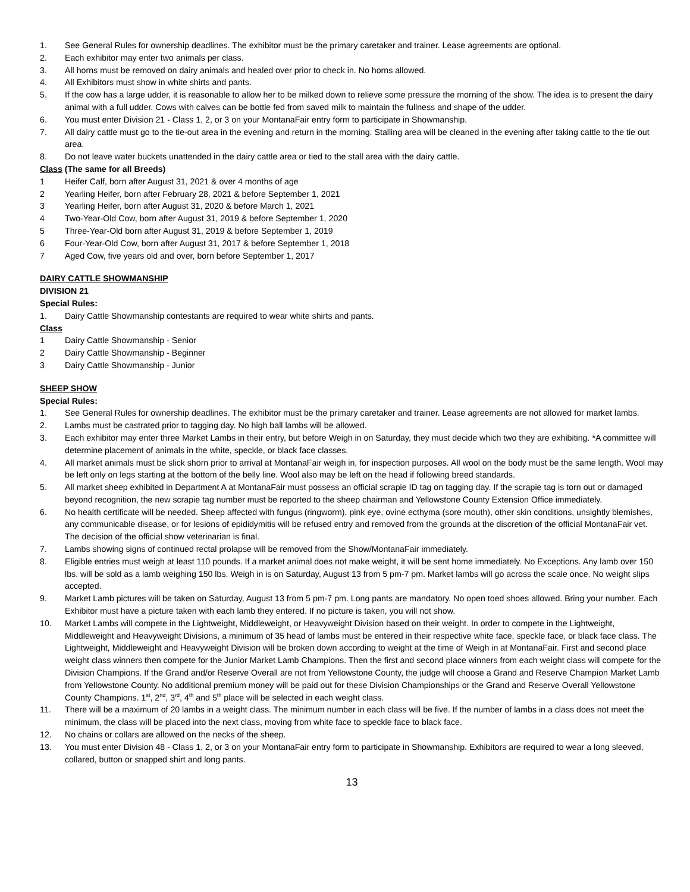1. See General Rules for ownership deadlines. The exhibitor must be the primary caretaker and trainer. Lease agreements are optional.
2. Each exhibitor may enter two animals per class.
3. All horns must be removed on dairy animals and healed over prior to check in. No horns allowed.
4. All Exhibitors must show in white shirts and pants.
5. If the cow has a large udder, it is reasonable to allow her to be milked down to relieve some pressure the morning of the show. The idea is to present the dairy animal with a full udder. Cows with calves can be bottle fed from saved milk to maintain the fullness and shape of the udder.
6. You must enter Division 21 - Class 1, 2, or 3 on your MontanaFair entry form to participate in Showmanship.
7. All dairy cattle must go to the tie-out area in the evening and return in the morning. Stalling area will be cleaned in the evening after taking cattle to the tie out area.
8. Do not leave water buckets unattended in the dairy cattle area or tied to the stall area with the dairy cattle.
Class (The same for all Breeds)
1 Heifer Calf, born after August 31, 2021 & over 4 months of age
2 Yearling Heifer, born after February 28, 2021 & before September 1, 2021
3 Yearling Heifer, born after August 31, 2020 & before March 1, 2021
4 Two-Year-Old Cow, born after August 31, 2019 & before September 1, 2020
5 Three-Year-Old born after August 31, 2019 & before September 1, 2019
6 Four-Year-Old Cow, born after August 31, 2017 & before September 1, 2018
7 Aged Cow, five years old and over, born before September 1, 2017
DAIRY CATTLE SHOWMANSHIP
DIVISION 21
Special Rules:
1. Dairy Cattle Showmanship contestants are required to wear white shirts and pants.
Class
1 Dairy Cattle Showmanship - Senior
2 Dairy Cattle Showmanship - Beginner
3 Dairy Cattle Showmanship - Junior
SHEEP SHOW
Special Rules:
1. See General Rules for ownership deadlines. The exhibitor must be the primary caretaker and trainer. Lease agreements are not allowed for market lambs.
2. Lambs must be castrated prior to tagging day. No high ball lambs will be allowed.
3. Each exhibitor may enter three Market Lambs in their entry, but before Weigh in on Saturday, they must decide which two they are exhibiting. *A committee will determine placement of animals in the white, speckle, or black face classes.
4. All market animals must be slick shorn prior to arrival at MontanaFair weigh in, for inspection purposes. All wool on the body must be the same length. Wool may be left only on legs starting at the bottom of the belly line. Wool also may be left on the head if following breed standards.
5. All market sheep exhibited in Department A at MontanaFair must possess an official scrapie ID tag on tagging day. If the scrapie tag is torn out or damaged beyond recognition, the new scrapie tag number must be reported to the sheep chairman and Yellowstone County Extension Office immediately.
6. No health certificate will be needed. Sheep affected with fungus (ringworm), pink eye, ovine ecthyma (sore mouth), other skin conditions, unsightly blemishes, any communicable disease, or for lesions of epididymitis will be refused entry and removed from the grounds at the discretion of the official MontanaFair vet. The decision of the official show veterinarian is final.
7. Lambs showing signs of continued rectal prolapse will be removed from the Show/MontanaFair immediately.
8. Eligible entries must weigh at least 110 pounds. If a market animal does not make weight, it will be sent home immediately. No Exceptions. Any lamb over 150 lbs. will be sold as a lamb weighing 150 lbs. Weigh in is on Saturday, August 13 from 5 pm-7 pm. Market lambs will go across the scale once. No weight slips accepted.
9. Market Lamb pictures will be taken on Saturday, August 13 from 5 pm-7 pm. Long pants are mandatory. No open toed shoes allowed. Bring your number. Each Exhibitor must have a picture taken with each lamb they entered. If no picture is taken, you will not show.
10. Market Lambs will compete in the Lightweight, Middleweight, or Heavyweight Division based on their weight. In order to compete in the Lightweight, Middleweight and Heavyweight Divisions, a minimum of 35 head of lambs must be entered in their respective white face, speckle face, or black face class. The Lightweight, Middleweight and Heavyweight Division will be broken down according to weight at the time of Weigh in at MontanaFair. First and second place weight class winners then compete for the Junior Market Lamb Champions. Then the first and second place winners from each weight class will compete for the Division Champions. If the Grand and/or Reserve Overall are not from Yellowstone County, the judge will choose a Grand and Reserve Champion Market Lamb from Yellowstone County. No additional premium money will be paid out for these Division Championships or the Grand and Reserve Overall Yellowstone County Champions. 1<sup>st</sup>, 2<sup>nd</sup>, 3<sup>rd</sup>, 4<sup>th</sup> and 5<sup>th</sup> place will be selected in each weight class.
11. There will be a maximum of 20 lambs in a weight class. The minimum number in each class will be five. If the number of lambs in a class does not meet the minimum, the class will be placed into the next class, moving from white face to speckle face to black face.
12. No chains or collars are allowed on the necks of the sheep.
13. You must enter Division 48 - Class 1, 2, or 3 on your MontanaFair entry form to participate in Showmanship. Exhibitors are required to wear a long sleeved, collared, button or snapped shirt and long pants.
13